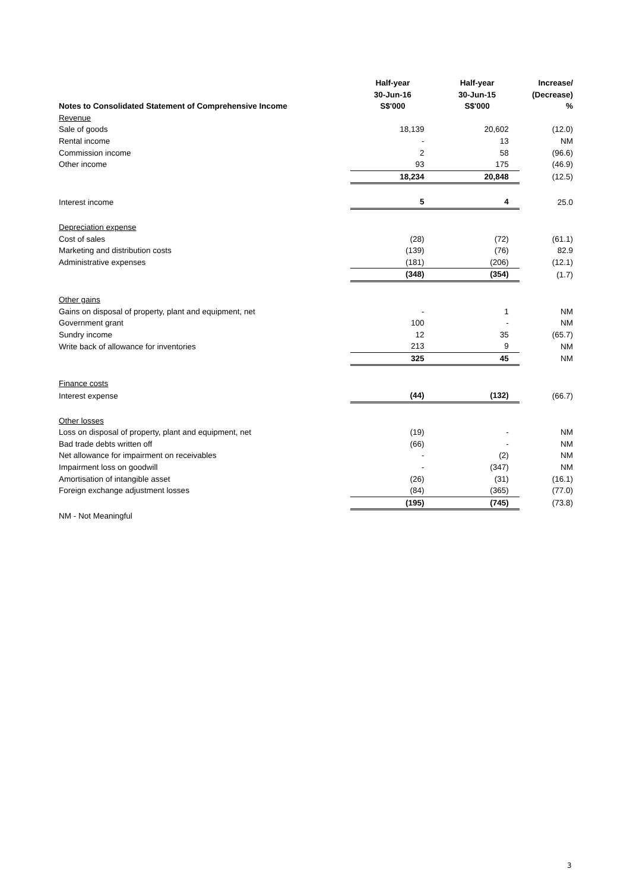| Notes to Consolidated Statement of Comprehensive Income | Half-year 30-Jun-16 S$'000 | Half-year 30-Jun-15 S$'000 | Increase/ (Decrease) % |
| --- | --- | --- | --- |
| Revenue | | | |
| Sale of goods | 18,139 | 20,602 | (12.0) |
| Rental income | - | 13 | NM |
| Commission income | 2 | 58 | (96.6) |
| Other income | 93 | 175 | (46.9) |
| | 18,234 | 20,848 | (12.5) |
| Interest income | 5 | 4 | 25.0 |
| Depreciation expense | | | |
| Cost of sales | (28) | (72) | (61.1) |
| Marketing and distribution costs | (139) | (76) | 82.9 |
| Administrative expenses | (181) | (206) | (12.1) |
| | (348) | (354) | (1.7) |
| Other gains | | | |
| Gains on disposal of property, plant and equipment, net | - | 1 | NM |
| Government grant | 100 | - | NM |
| Sundry income | 12 | 35 | (65.7) |
| Write back of allowance for inventories | 213 | 9 | NM |
| | 325 | 45 | NM |
| Finance costs | | | |
| Interest expense | (44) | (132) | (66.7) |
| Other losses | | | |
| Loss on disposal of property, plant and equipment, net | (19) | - | NM |
| Bad trade debts written off | (66) | - | NM |
| Net allowance for impairment on receivables | - | (2) | NM |
| Impairment loss on goodwill | - | (347) | NM |
| Amortisation of intangible asset | (26) | (31) | (16.1) |
| Foreign exchange adjustment losses | (84) | (365) | (77.0) |
| | (195) | (745) | (73.8) |
| NM - Not Meaningful | | | |
3